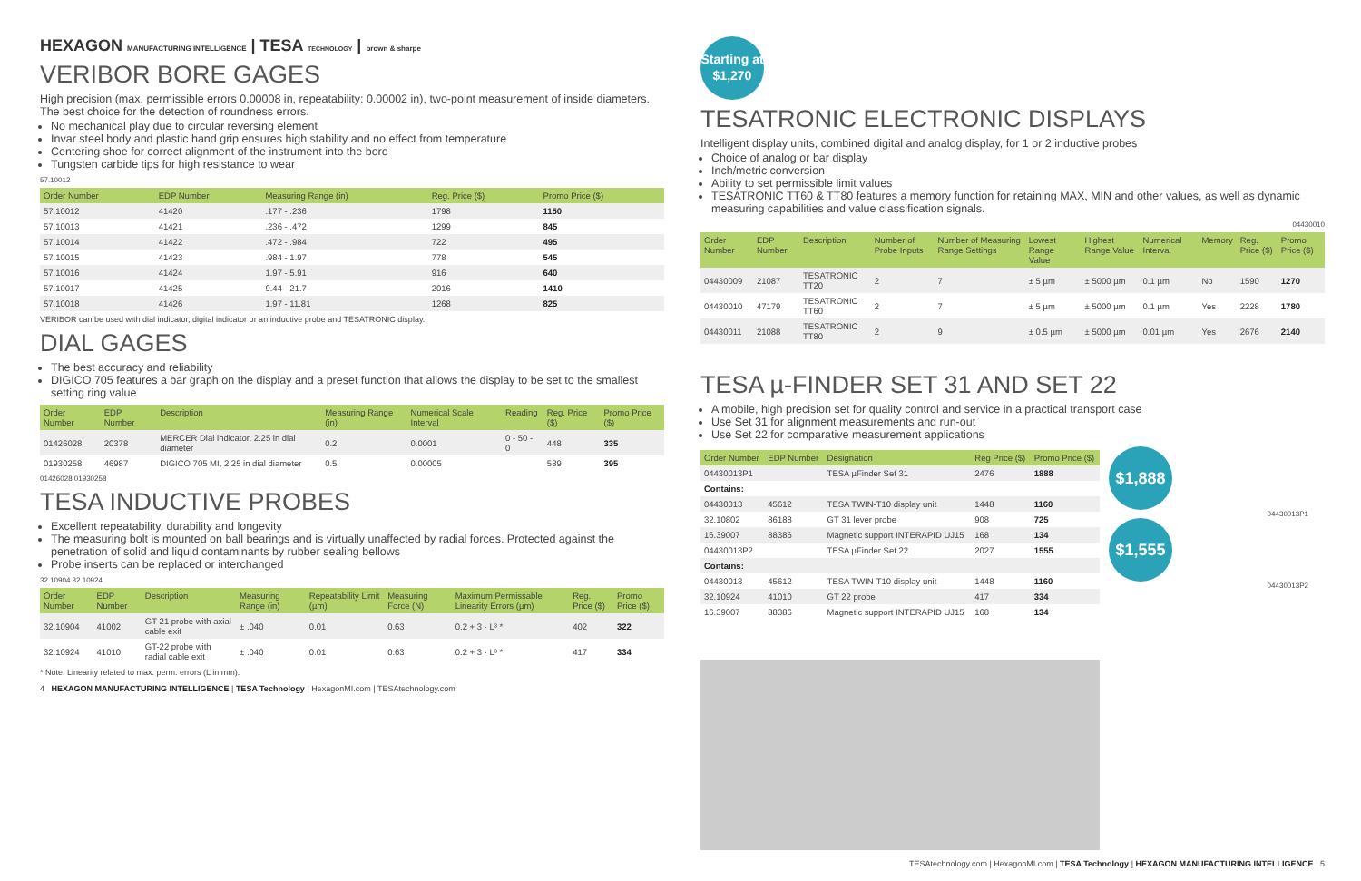HEXAGON MANUFACTURING INTELLIGENCE | TESA TECHNOLOGY | brown & sharpe
VERIBOR BORE GAGES
High precision (max. permissible errors 0.00008 in, repeatability: 0.00002 in), two-point measurement of inside diameters. The best choice for the detection of roundness errors.
No mechanical play due to circular reversing element
Invar steel body and plastic hand grip ensures high stability and no effect from temperature
Centering shoe for correct alignment of the instrument into the bore
Tungsten carbide tips for high resistance to wear
57.10012
| Order Number | EDP Number | Measuring Range (in) | Reg. Price ($) | Promo Price ($) |
| --- | --- | --- | --- | --- |
| 57.10012 | 41420 | .177 - .236 | 1798 | 1150 |
| 57.10013 | 41421 | .236 - .472 | 1299 | 845 |
| 57.10014 | 41422 | .472 - .984 | 722 | 495 |
| 57.10015 | 41423 | .984 - 1.97 | 778 | 545 |
| 57.10016 | 41424 | 1.97 - 5.91 | 916 | 640 |
| 57.10017 | 41425 | 9.44 - 21.7 | 2016 | 1410 |
| 57.10018 | 41426 | 1.97 - 11.81 | 1268 | 825 |
VERIBOR can be used with dial indicator, digital indicator or an inductive probe and TESATRONIC display.
DIAL GAGES
The best accuracy and reliability
DIGICO 705 features a bar graph on the display and a preset function that allows the display to be set to the smallest setting ring value
| Order Number | EDP Number | Description | Measuring Range (in) | Numerical Scale Interval | Reading | Reg. Price ($) | Promo Price ($) |
| --- | --- | --- | --- | --- | --- | --- | --- |
| 01426028 | 20378 | MERCER Dial indicator, 2.25 in dial diameter | 0.2 | 0.0001 | 0 - 50 - 0 | 448 | 335 |
| 01930258 | 46987 | DIGICO 705 MI, 2.25 in dial diameter | 0.5 | 0.00005 | | 589 | 395 |
01426028 01930258
TESA INDUCTIVE PROBES
Excellent repeatability, durability and longevity
The measuring bolt is mounted on ball bearings and is virtually unaffected by radial forces. Protected against the penetration of solid and liquid contaminants by rubber sealing bellows
Probe inserts can be replaced or interchanged
32.10904 32.10924
| Order Number | EDP Number | Description | Measuring Range (in) | Repeatability Limit (µm) | Measuring Force (N) | Maximum Permissable Linearity Errors (µm) | Reg. Price ($) | Promo Price ($) |
| --- | --- | --- | --- | --- | --- | --- | --- | --- |
| 32.10904 | 41002 | GT-21 probe with axial cable exit | ± .040 | 0.01 | 0.63 | 0.2 + 3 · L³ * | 402 | 322 |
| 32.10924 | 41010 | GT-22 probe with radial cable exit | ± .040 | 0.01 | 0.63 | 0.2 + 3 · L³ * | 417 | 334 |
* Note: Linearity related to max. perm. errors (L in mm).
4 HEXAGON MANUFACTURING INTELLIGENCE | TESA Technology | HexagonMI.com | TESAtechnology.com
Starting at
$1,270
TESATRONIC ELECTRONIC DISPLAYS
Intelligent display units, combined digital and analog display, for 1 or 2 inductive probes
Choice of analog or bar display
Inch/metric conversion
Ability to set permissible limit values
TESATRONIC TT60 & TT80 features a memory function for retaining MAX, MIN and other values, as well as dynamic measuring capabilities and value classification signals.
04430010
| Order Number | EDP Number | Description | Number of Probe Inputs | Number of Measuring Range Settings | Lowest Range Value | Highest Range Value | Numerical Interval | Memory | Reg. Price ($) | Promo Price ($) |
| --- | --- | --- | --- | --- | --- | --- | --- | --- | --- | --- |
| 04430009 | 21087 | TESATRONIC TT20 | 2 | 7 | ± 5 µm | ± 5000 µm | 0.1 µm | No | 1590 | 1270 |
| 04430010 | 47179 | TESATRONIC TT60 | 2 | 7 | ± 5 µm | ± 5000 µm | 0.1 µm | Yes | 2228 | 1780 |
| 04430011 | 21088 | TESATRONIC TT80 | 2 | 9 | ± 0.5 µm | ± 5000 µm | 0.01 µm | Yes | 2676 | 2140 |
TESA µ-FINDER SET 31 AND SET 22
A mobile, high precision set for quality control and service in a practical transport case
Use Set 31 for alignment measurements and run-out
Use Set 22 for comparative measurement applications
| Order Number | EDP Number | Designation | Reg Price ($) | Promo Price ($) |
| --- | --- | --- | --- | --- |
| 04430013P1 | | TESA µFinder Set 31 | 2476 | 1888 |
| Contains: | | | | |
| 04430013 | 45612 | TESA TWIN-T10 display unit | 1448 | 1160 |
| 32.10802 | 86188 | GT 31 lever probe | 908 | 725 |
| 16.39007 | 88386 | Magnetic support INTERAPID UJ15 | 168 | 134 |
| 04430013P2 | | TESA µFinder Set 22 | 2027 | 1555 |
| Contains: | | | | |
| 04430013 | 45612 | TESA TWIN-T10 display unit | 1448 | 1160 |
| 32.10924 | 41010 | GT 22 probe | 417 | 334 |
| 16.39007 | 88386 | Magnetic support INTERAPID UJ15 | 168 | 134 |
$1,888
04430013P1
$1,555
04430013P2
TESAtechnology.com | HexagonMI.com | TESA Technology | HEXAGON MANUFACTURING INTELLIGENCE 5